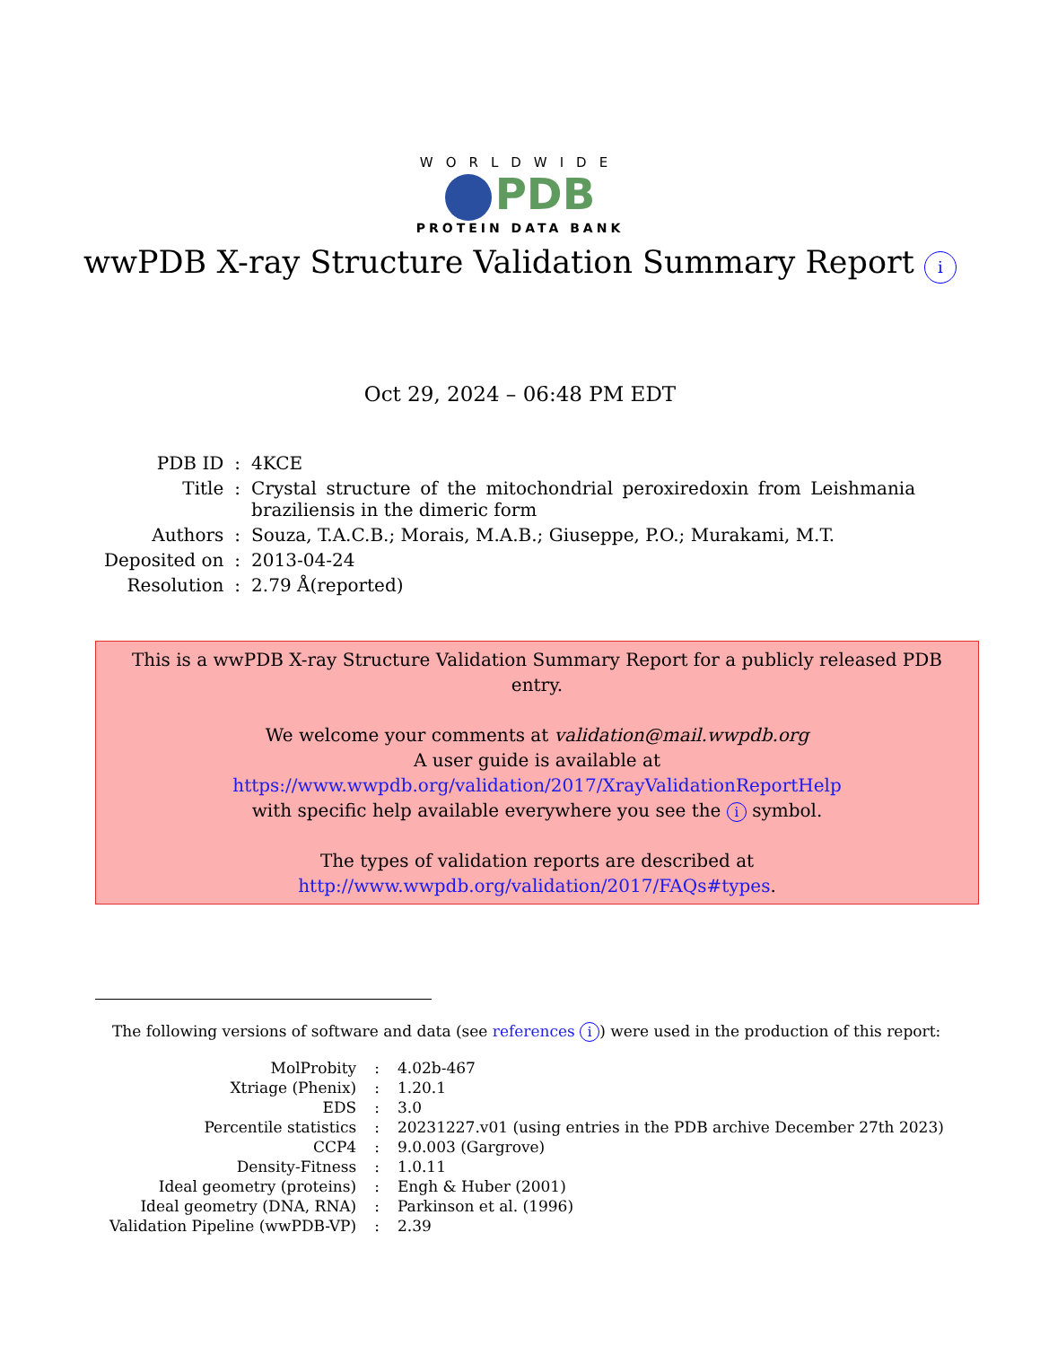WORLDWIDE
PDB
PROTEIN DATA BANK
wwPDB X-ray Structure Validation Summary Report i
Oct 29, 2024 – 06:48 PM EDT
| PDB ID | : | 4KCE |
| Title | : | Crystal structure of the mitochondrial peroxiredoxin from Leishmania braziliensis in the dimeric form |
| Authors | : | Souza, T.A.C.B.; Morais, M.A.B.; Giuseppe, P.O.; Murakami, M.T. |
| Deposited on | : | 2013-04-24 |
| Resolution | : | 2.79 Å(reported) |
This is a wwPDB X-ray Structure Validation Summary Report for a publicly released PDB entry.
We welcome your comments at validation@mail.wwpdb.org
A user guide is available at
https://www.wwpdb.org/validation/2017/XrayValidationReportHelp
with specific help available everywhere you see the i symbol.
The types of validation reports are described at
http://www.wwpdb.org/validation/2017/FAQs#types.
The following versions of software and data (see references i) were used in the production of this report:
| MolProbity | : | 4.02b-467 |
| Xtriage (Phenix) | : | 1.20.1 |
| EDS | : | 3.0 |
| Percentile statistics | : | 20231227.v01 (using entries in the PDB archive December 27th 2023) |
| CCP4 | : | 9.0.003 (Gargrove) |
| Density-Fitness | : | 1.0.11 |
| Ideal geometry (proteins) | : | Engh & Huber (2001) |
| Ideal geometry (DNA, RNA) | : | Parkinson et al. (1996) |
| Validation Pipeline (wwPDB-VP) | : | 2.39 |